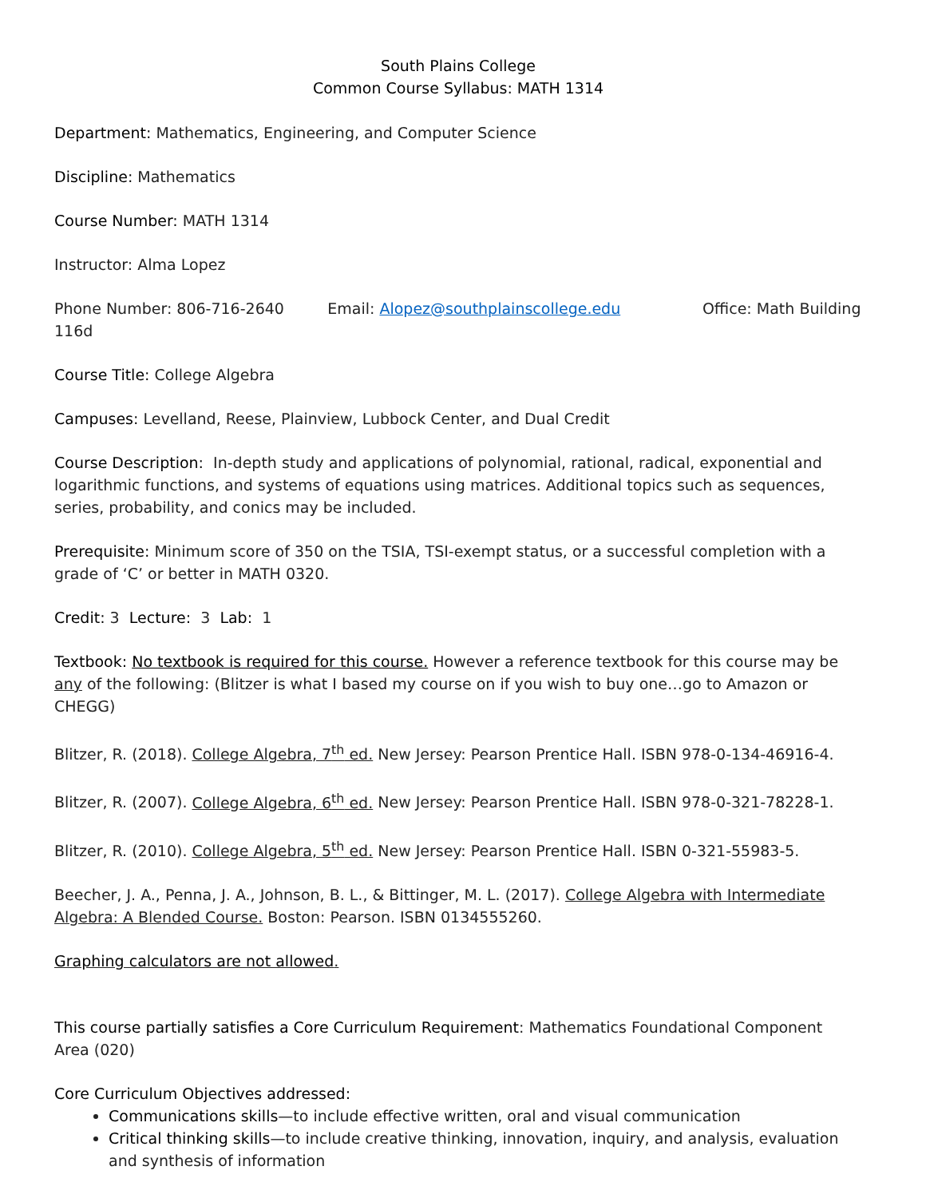South Plains College
Common Course Syllabus: MATH 1314
Department: Mathematics, Engineering, and Computer Science
Discipline: Mathematics
Course Number: MATH 1314
Instructor: Alma Lopez
Phone Number: 806-716-2640 Email: Alopez@southplainscollege.edu Office: Math Building 116d
Course Title: College Algebra
Campuses: Levelland, Reese, Plainview, Lubbock Center, and Dual Credit
Course Description: In-depth study and applications of polynomial, rational, radical, exponential and logarithmic functions, and systems of equations using matrices. Additional topics such as sequences, series, probability, and conics may be included.
Prerequisite: Minimum score of 350 on the TSIA, TSI-exempt status, or a successful completion with a grade of ‘C’ or better in MATH 0320.
Credit: 3 Lecture: 3 Lab: 1
Textbook: No textbook is required for this course. However a reference textbook for this course may be any of the following: (Blitzer is what I based my course on if you wish to buy one…go to Amazon or CHEGG)
Blitzer, R. (2018). College Algebra, 7<sup>th</sup> ed. New Jersey: Pearson Prentice Hall. ISBN 978-0-134-46916-4.
Blitzer, R. (2007). College Algebra, 6<sup>th</sup> ed. New Jersey: Pearson Prentice Hall. ISBN 978-0-321-78228-1.
Blitzer, R. (2010). College Algebra, 5<sup>th</sup> ed. New Jersey: Pearson Prentice Hall. ISBN 0-321-55983-5.
Beecher, J. A., Penna, J. A., Johnson, B. L., & Bittinger, M. L. (2017). College Algebra with Intermediate Algebra: A Blended Course. Boston: Pearson. ISBN 0134555260.
Graphing calculators are not allowed.
This course partially satisfies a Core Curriculum Requirement: Mathematics Foundational Component Area (020)
Core Curriculum Objectives addressed:
Communications skills—to include effective written, oral and visual communication
Critical thinking skills—to include creative thinking, innovation, inquiry, and analysis, evaluation and synthesis of information